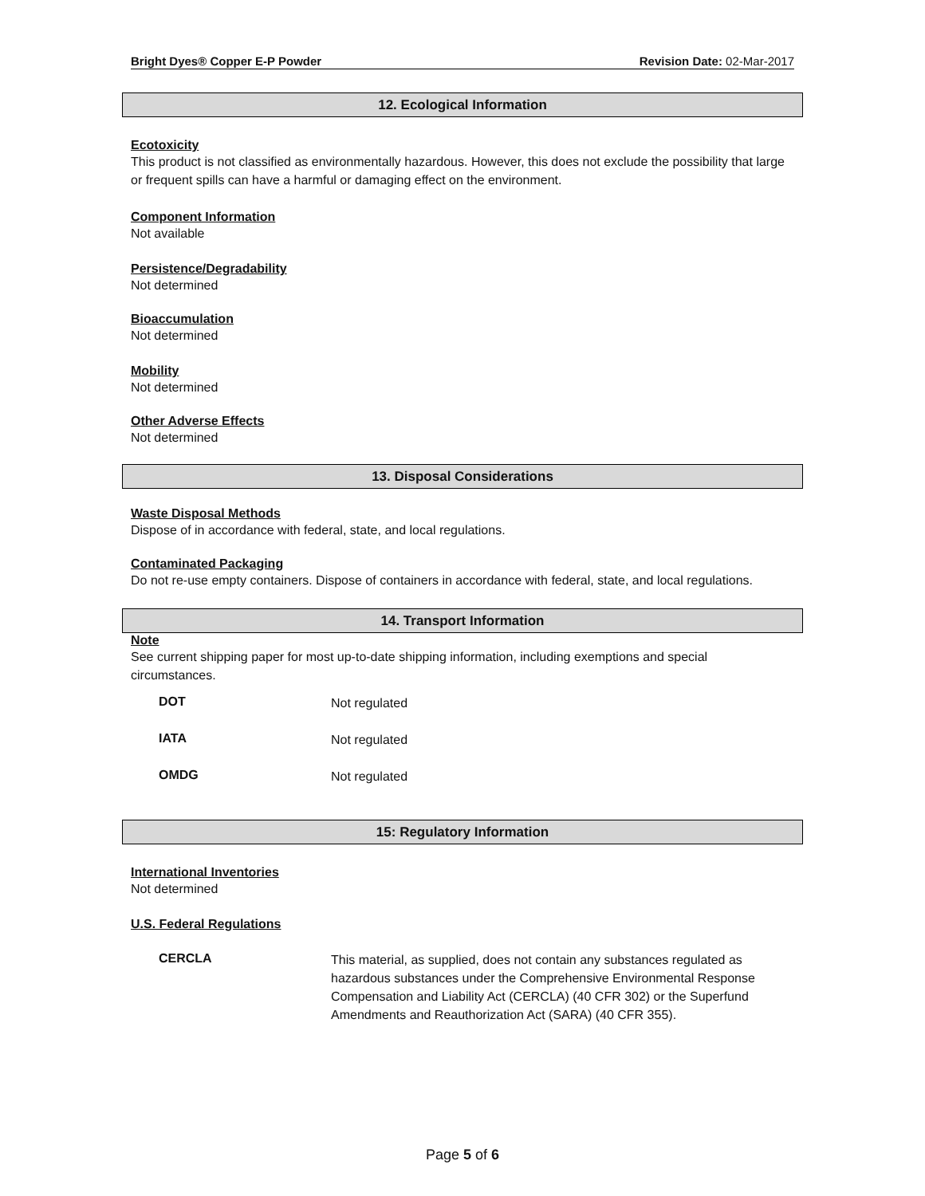Bright Dyes® Copper E-P Powder Revision Date: 02-Mar-2017
12. Ecological Information
Ecotoxicity
This product is not classified as environmentally hazardous. However, this does not exclude the possibility that large or frequent spills can have a harmful or damaging effect on the environment.
Component Information
Not available
Persistence/Degradability
Not determined
Bioaccumulation
Not determined
Mobility
Not determined
Other Adverse Effects
Not determined
13. Disposal Considerations
Waste Disposal Methods
Dispose of in accordance with federal, state, and local regulations.
Contaminated Packaging
Do not re-use empty containers. Dispose of containers in accordance with federal, state, and local regulations.
14. Transport Information
Note
See current shipping paper for most up-to-date shipping information, including exemptions and special circumstances.
| DOT | Not regulated |
| IATA | Not regulated |
| OMDG | Not regulated |
15: Regulatory Information
International Inventories
Not determined
U.S. Federal Regulations
| CERCLA | This material, as supplied, does not contain any substances regulated as hazardous substances under the Comprehensive Environmental Response Compensation and Liability Act (CERCLA) (40 CFR 302) or the Superfund Amendments and Reauthorization Act (SARA) (40 CFR 355). |
Page 5 of 6